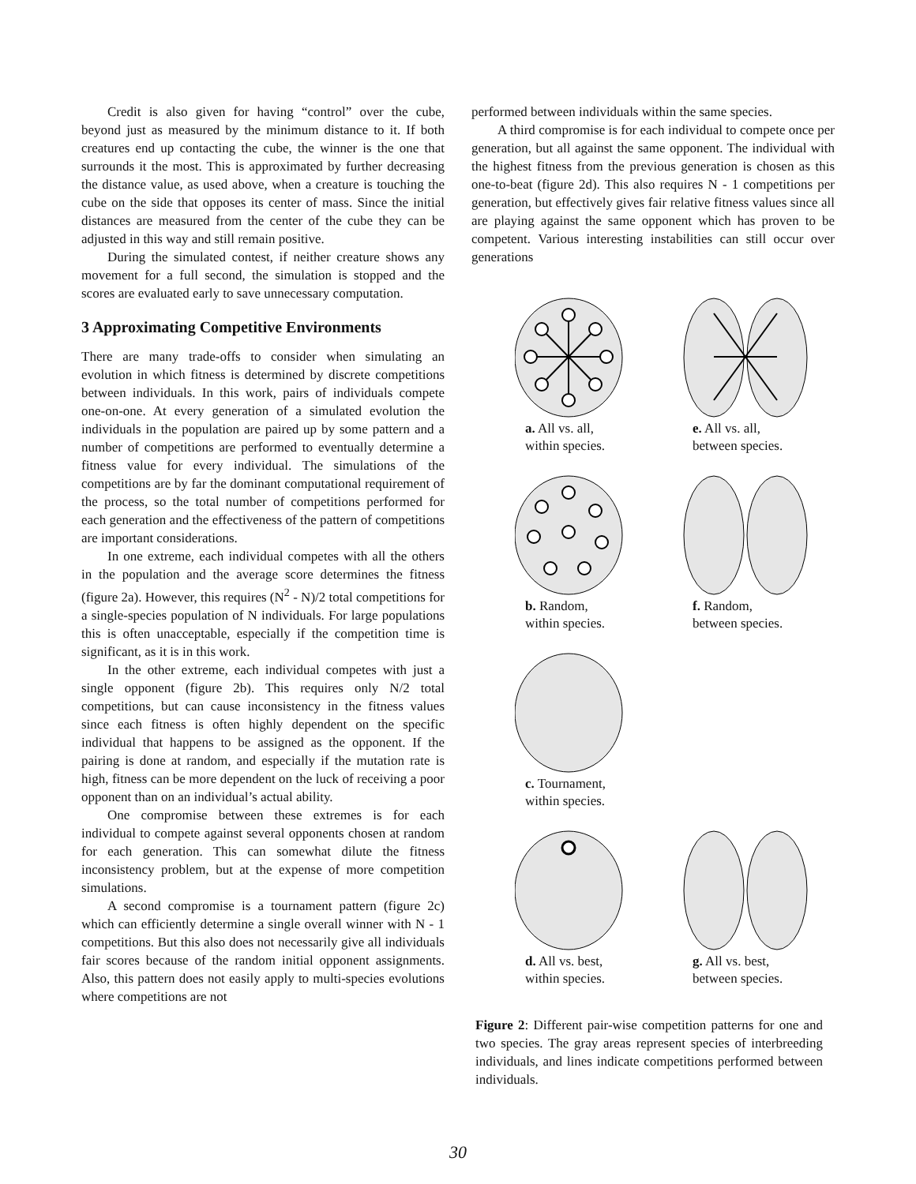Credit is also given for having “control” over the cube, beyond just as measured by the minimum distance to it. If both creatures end up contacting the cube, the winner is the one that surrounds it the most. This is approximated by further decreasing the distance value, as used above, when a creature is touching the cube on the side that opposes its center of mass. Since the initial distances are measured from the center of the cube they can be adjusted in this way and still remain positive.
During the simulated contest, if neither creature shows any movement for a full second, the simulation is stopped and the scores are evaluated early to save unnecessary computation.
3 Approximating Competitive Environments
There are many trade-offs to consider when simulating an evolution in which fitness is determined by discrete competitions between individuals. In this work, pairs of individuals compete one-on-one. At every generation of a simulated evolution the individuals in the population are paired up by some pattern and a number of competitions are performed to eventually determine a fitness value for every individual. The simulations of the competitions are by far the dominant computational requirement of the process, so the total number of competitions performed for each generation and the effectiveness of the pattern of competitions are important considerations.
In one extreme, each individual competes with all the others in the population and the average score determines the fitness (figure 2a). However, this requires (N<sup>2</sup> - N)/2 total competitions for a single-species population of N individuals. For large populations this is often unacceptable, especially if the competition time is significant, as it is in this work.
In the other extreme, each individual competes with just a single opponent (figure 2b). This requires only N/2 total competitions, but can cause inconsistency in the fitness values since each fitness is often highly dependent on the specific individual that happens to be assigned as the opponent. If the pairing is done at random, and especially if the mutation rate is high, fitness can be more dependent on the luck of receiving a poor opponent than on an individual’s actual ability.
One compromise between these extremes is for each individual to compete against several opponents chosen at random for each generation. This can somewhat dilute the fitness inconsistency problem, but at the expense of more competition simulations.
A second compromise is a tournament pattern (figure 2c) which can efficiently determine a single overall winner with N - 1 competitions. But this also does not necessarily give all individuals fair scores because of the random initial opponent assignments. Also, this pattern does not easily apply to multi-species evolutions where competitions are not
performed between individuals within the same species.
A third compromise is for each individual to compete once per generation, but all against the same opponent. The individual with the highest fitness from the previous generation is chosen as this one-to-beat (figure 2d). This also requires N - 1 competitions per generation, but effectively gives fair relative fitness values since all are playing against the same opponent which has proven to be competent. Various interesting instabilities can still occur over generations
a. All vs. all,
within species.
e. All vs. all,
between species.
b. Random,
within species.
f. Random,
between species.
c. Tournament,
within species.
d. All vs. best,
within species.
g. All vs. best,
between species.
Figure 2: Different pair-wise competition patterns for one and two species. The gray areas represent species of interbreeding individuals, and lines indicate competitions performed between individuals.
30